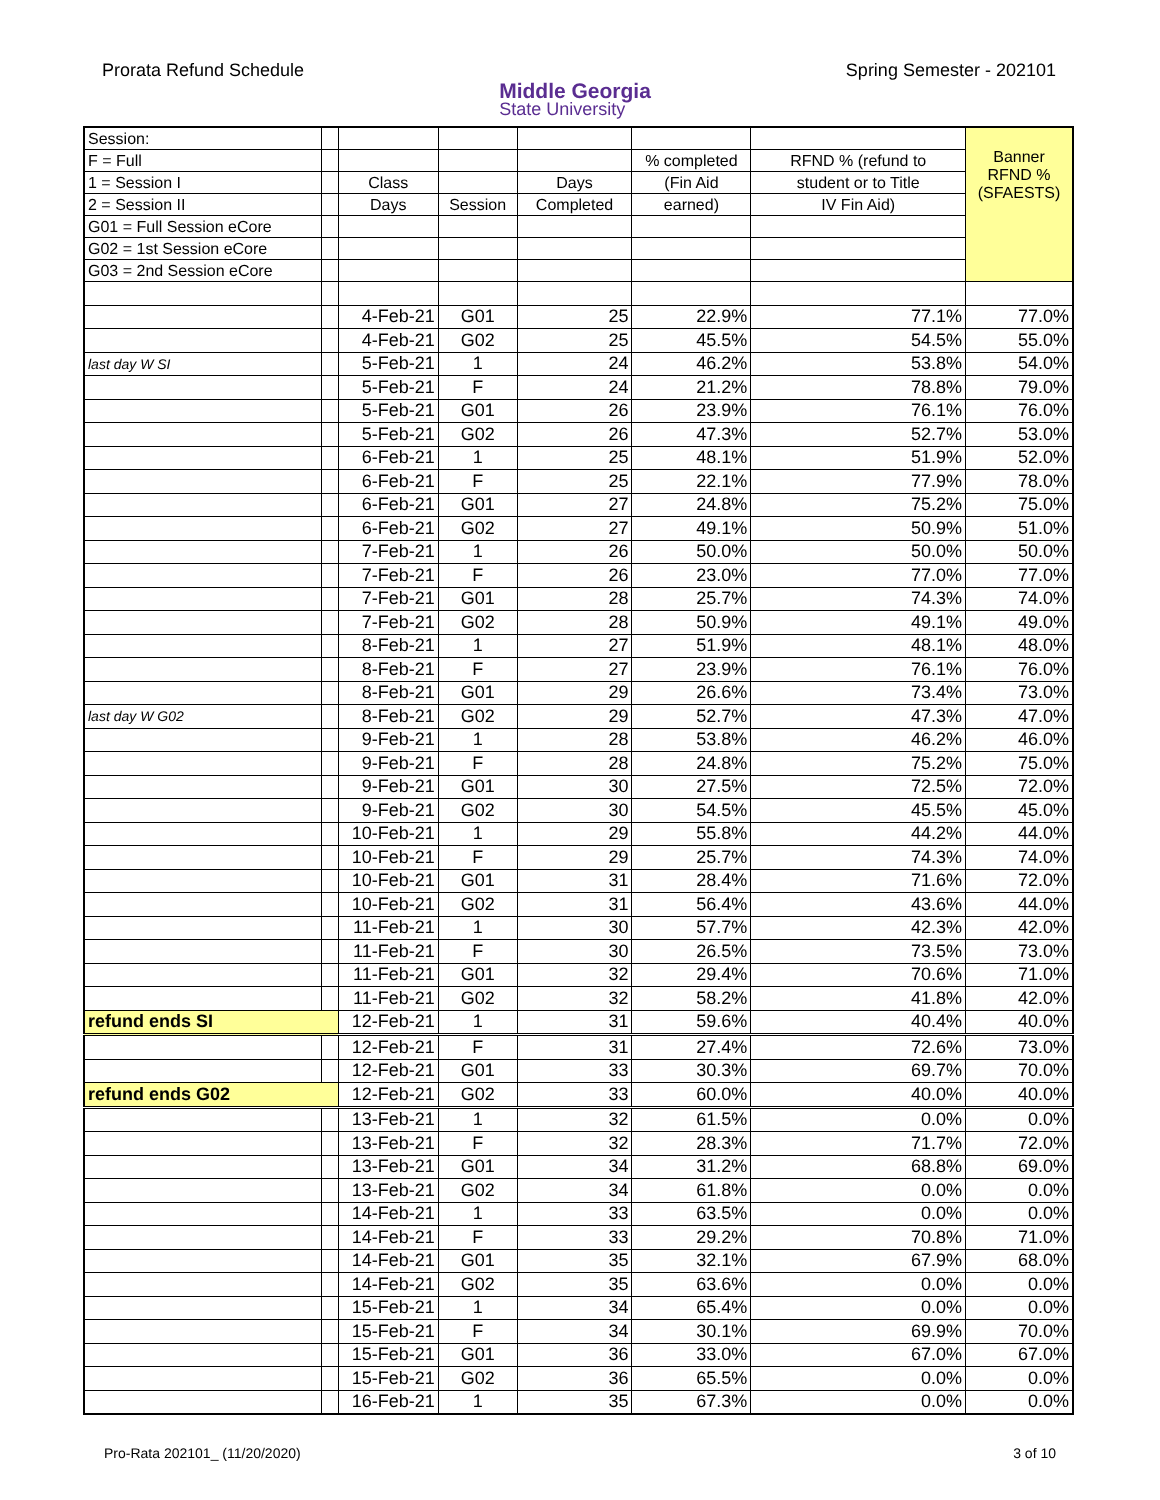Prorata Refund Schedule
Middle Georgia
State University
Spring Semester - 202101
| Session: | | | | | | | Banner RFND % (SFAESTS) |
| F = Full | | | | | % completed | RFND % (refund to | |
| 1 = Session I | | Class | | Days | (Fin Aid | student or to Title | |
| 2 = Session II | | Days | Session | Completed | earned) | IV Fin Aid) | |
| G01 = Full Session eCore | | | | | | | |
| G02 = 1st Session eCore | | | | | | | |
| G03 = 2nd Session eCore | | | | | | | |
| | | 4-Feb-21 | G01 | 25 | 22.9% | 77.1% | 77.0% |
| | | 4-Feb-21 | G02 | 25 | 45.5% | 54.5% | 55.0% |
| last day W SI | | 5-Feb-21 | 1 | 24 | 46.2% | 53.8% | 54.0% |
| | | 5-Feb-21 | F | 24 | 21.2% | 78.8% | 79.0% |
| | | 5-Feb-21 | G01 | 26 | 23.9% | 76.1% | 76.0% |
| | | 5-Feb-21 | G02 | 26 | 47.3% | 52.7% | 53.0% |
| | | 6-Feb-21 | 1 | 25 | 48.1% | 51.9% | 52.0% |
| | | 6-Feb-21 | F | 25 | 22.1% | 77.9% | 78.0% |
| | | 6-Feb-21 | G01 | 27 | 24.8% | 75.2% | 75.0% |
| | | 6-Feb-21 | G02 | 27 | 49.1% | 50.9% | 51.0% |
| | | 7-Feb-21 | 1 | 26 | 50.0% | 50.0% | 50.0% |
| | | 7-Feb-21 | F | 26 | 23.0% | 77.0% | 77.0% |
| | | 7-Feb-21 | G01 | 28 | 25.7% | 74.3% | 74.0% |
| | | 7-Feb-21 | G02 | 28 | 50.9% | 49.1% | 49.0% |
| | | 8-Feb-21 | 1 | 27 | 51.9% | 48.1% | 48.0% |
| | | 8-Feb-21 | F | 27 | 23.9% | 76.1% | 76.0% |
| | | 8-Feb-21 | G01 | 29 | 26.6% | 73.4% | 73.0% |
| last day W G02 | | 8-Feb-21 | G02 | 29 | 52.7% | 47.3% | 47.0% |
| | | 9-Feb-21 | 1 | 28 | 53.8% | 46.2% | 46.0% |
| | | 9-Feb-21 | F | 28 | 24.8% | 75.2% | 75.0% |
| | | 9-Feb-21 | G01 | 30 | 27.5% | 72.5% | 72.0% |
| | | 9-Feb-21 | G02 | 30 | 54.5% | 45.5% | 45.0% |
| | | 10-Feb-21 | 1 | 29 | 55.8% | 44.2% | 44.0% |
| | | 10-Feb-21 | F | 29 | 25.7% | 74.3% | 74.0% |
| | | 10-Feb-21 | G01 | 31 | 28.4% | 71.6% | 72.0% |
| | | 10-Feb-21 | G02 | 31 | 56.4% | 43.6% | 44.0% |
| | | 11-Feb-21 | 1 | 30 | 57.7% | 42.3% | 42.0% |
| | | 11-Feb-21 | F | 30 | 26.5% | 73.5% | 73.0% |
| | | 11-Feb-21 | G01 | 32 | 29.4% | 70.6% | 71.0% |
| | | 11-Feb-21 | G02 | 32 | 58.2% | 41.8% | 42.0% |
| refund ends SI | | 12-Feb-21 | 1 | 31 | 59.6% | 40.4% | 40.0% |
| | | 12-Feb-21 | F | 31 | 27.4% | 72.6% | 73.0% |
| | | 12-Feb-21 | G01 | 33 | 30.3% | 69.7% | 70.0% |
| refund ends G02 | | 12-Feb-21 | G02 | 33 | 60.0% | 40.0% | 40.0% |
| | | 13-Feb-21 | 1 | 32 | 61.5% | 0.0% | 0.0% |
| | | 13-Feb-21 | F | 32 | 28.3% | 71.7% | 72.0% |
| | | 13-Feb-21 | G01 | 34 | 31.2% | 68.8% | 69.0% |
| | | 13-Feb-21 | G02 | 34 | 61.8% | 0.0% | 0.0% |
| | | 14-Feb-21 | 1 | 33 | 63.5% | 0.0% | 0.0% |
| | | 14-Feb-21 | F | 33 | 29.2% | 70.8% | 71.0% |
| | | 14-Feb-21 | G01 | 35 | 32.1% | 67.9% | 68.0% |
| | | 14-Feb-21 | G02 | 35 | 63.6% | 0.0% | 0.0% |
| | | 15-Feb-21 | 1 | 34 | 65.4% | 0.0% | 0.0% |
| | | 15-Feb-21 | F | 34 | 30.1% | 69.9% | 70.0% |
| | | 15-Feb-21 | G01 | 36 | 33.0% | 67.0% | 67.0% |
| | | 15-Feb-21 | G02 | 36 | 65.5% | 0.0% | 0.0% |
| | | 16-Feb-21 | 1 | 35 | 67.3% | 0.0% | 0.0% |
Pro-Rata 202101_ (11/20/2020) 3 of 10